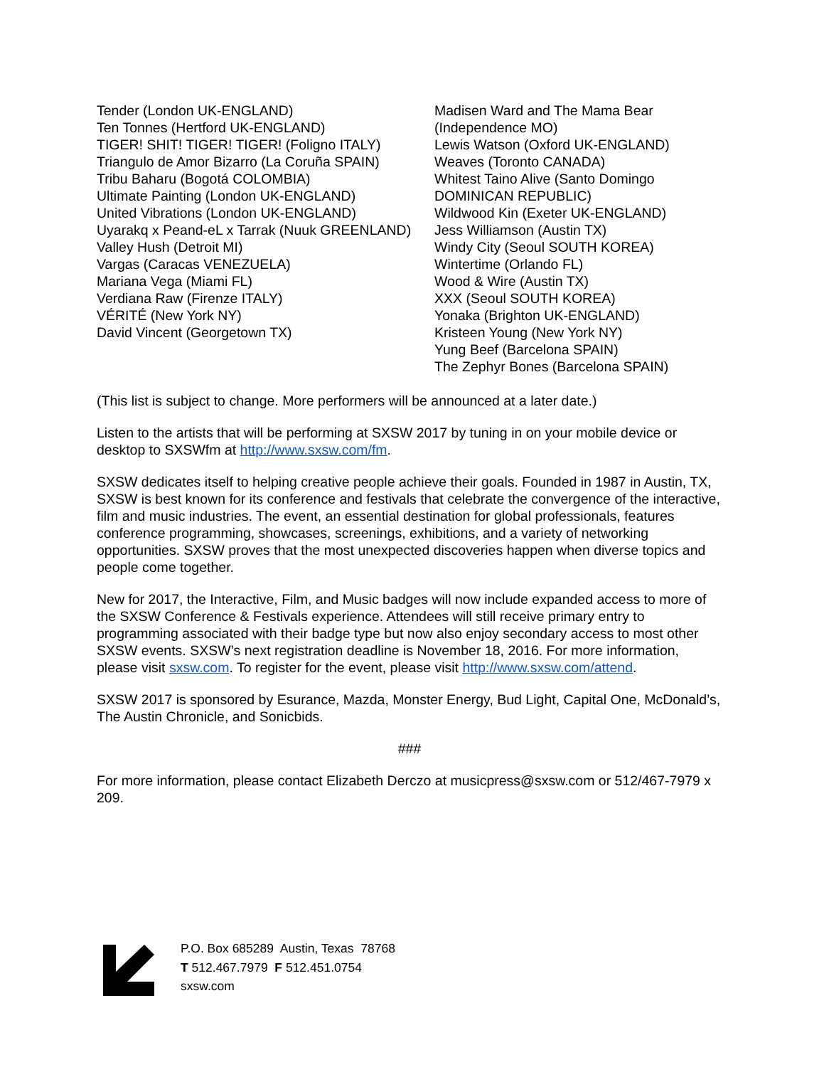Tender (London UK-ENGLAND)
Ten Tonnes (Hertford UK-ENGLAND)
TIGER! SHIT! TIGER! TIGER! (Foligno ITALY)
Triangulo de Amor Bizarro (La Coruña SPAIN)
Tribu Baharu (Bogotá COLOMBIA)
Ultimate Painting (London UK-ENGLAND)
United Vibrations (London UK-ENGLAND)
Uyarakq x Peand-eL x Tarrak (Nuuk GREENLAND)
Valley Hush (Detroit MI)
Vargas (Caracas VENEZUELA)
Mariana Vega (Miami FL)
Verdiana Raw (Firenze ITALY)
VÉRITÉ (New York NY)
David Vincent (Georgetown TX)
Madisen Ward and The Mama Bear (Independence MO)
Lewis Watson (Oxford UK-ENGLAND)
Weaves (Toronto CANADA)
Whitest Taino Alive (Santo Domingo DOMINICAN REPUBLIC)
Wildwood Kin (Exeter UK-ENGLAND)
Jess Williamson (Austin TX)
Windy City (Seoul SOUTH KOREA)
Wintertime (Orlando FL)
Wood & Wire (Austin TX)
XXX (Seoul SOUTH KOREA)
Yonaka (Brighton UK-ENGLAND)
Kristeen Young (New York NY)
Yung Beef (Barcelona SPAIN)
The Zephyr Bones (Barcelona SPAIN)
(This list is subject to change. More performers will be announced at a later date.)
Listen to the artists that will be performing at SXSW 2017 by tuning in on your mobile device or desktop to SXSWfm at http://www.sxsw.com/fm.
SXSW dedicates itself to helping creative people achieve their goals. Founded in 1987 in Austin, TX, SXSW is best known for its conference and festivals that celebrate the convergence of the interactive, film and music industries. The event, an essential destination for global professionals, features conference programming, showcases, screenings, exhibitions, and a variety of networking opportunities. SXSW proves that the most unexpected discoveries happen when diverse topics and people come together.
New for 2017, the Interactive, Film, and Music badges will now include expanded access to more of the SXSW Conference & Festivals experience. Attendees will still receive primary entry to programming associated with their badge type but now also enjoy secondary access to most other SXSW events. SXSW’s next registration deadline is November 18, 2016. For more information, please visit sxsw.com. To register for the event, please visit http://www.sxsw.com/attend.
SXSW 2017 is sponsored by Esurance, Mazda, Monster Energy, Bud Light, Capital One, McDonald’s, The Austin Chronicle, and Sonicbids.
###
For more information, please contact Elizabeth Derczo at musicpress@sxsw.com or 512/467-7979 x 209.
P.O. Box 685289 Austin, Texas 78768
T 512.467.7979 F 512.451.0754
sxsw.com